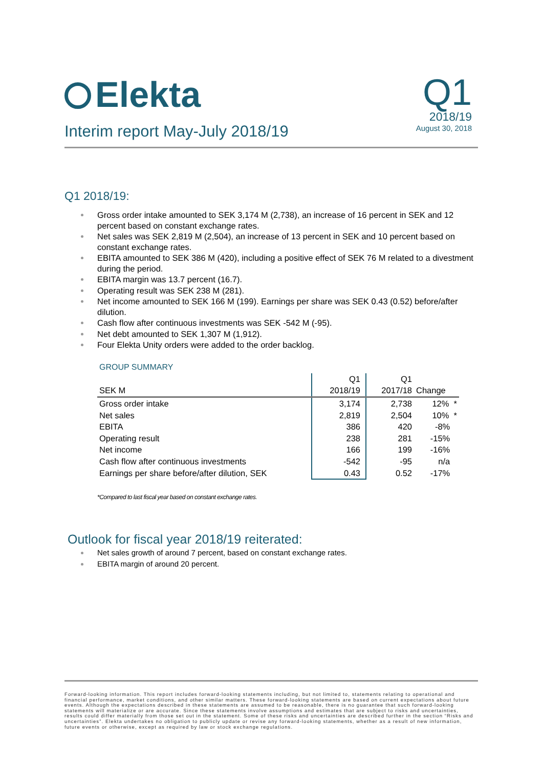Elekta
Interim report May-July 2018/19
Q1
2018/19
August 30, 2018
Q1 2018/19:
Gross order intake amounted to SEK 3,174 M (2,738), an increase of 16 percent in SEK and 12 percent based on constant exchange rates.
Net sales was SEK 2,819 M (2,504), an increase of 13 percent in SEK and 10 percent based on constant exchange rates.
EBITA amounted to SEK 386 M (420), including a positive effect of SEK 76 M related to a divestment during the period.
EBITA margin was 13.7 percent (16.7).
Operating result was SEK 238 M (281).
Net income amounted to SEK 166 M (199). Earnings per share was SEK 0.43 (0.52) before/after dilution.
Cash flow after continuous investments was SEK -542 M (-95).
Net debt amounted to SEK 1,307 M (1,912).
Four Elekta Unity orders were added to the order backlog.
GROUP SUMMARY
| | Q1 | Q1 | |
| SEK M | 2018/19 | 2017/18 | Change |
| Gross order intake | 3,174 | 2,738 | 12% * |
| Net sales | 2,819 | 2,504 | 10% * |
| EBITA | 386 | 420 | -8% |
| Operating result | 238 | 281 | -15% |
| Net income | 166 | 199 | -16% |
| Cash flow after continuous investments | -542 | -95 | n/a |
| Earnings per share before/after dilution, SEK | 0.43 | 0.52 | -17% |
*Compared to last fiscal year based on constant exchange rates.
Outlook for fiscal year 2018/19 reiterated:
Net sales growth of around 7 percent, based on constant exchange rates.
EBITA margin of around 20 percent.
Forward-looking information. This report includes forward-looking statements including, but not limited to, statements relating to operational and financial performance, market conditions, and other similar matters. These forward-looking statements are based on current expectations about future events. Although the expectations described in these statements are assumed to be reasonable, there is no guarantee that such forward-looking statements will materialize or are accurate. Since these statements involve assumptions and estimates that are subject to risks and uncertainties, results could differ materially from those set out in the statement. Some of these risks and uncertainties are described further in the section “Risks and uncertainties”. Elekta undertakes no obligation to publicly update or revise any forward-looking statements, whether as a result of new information, future events or otherwise, except as required by law or stock exchange regulations.